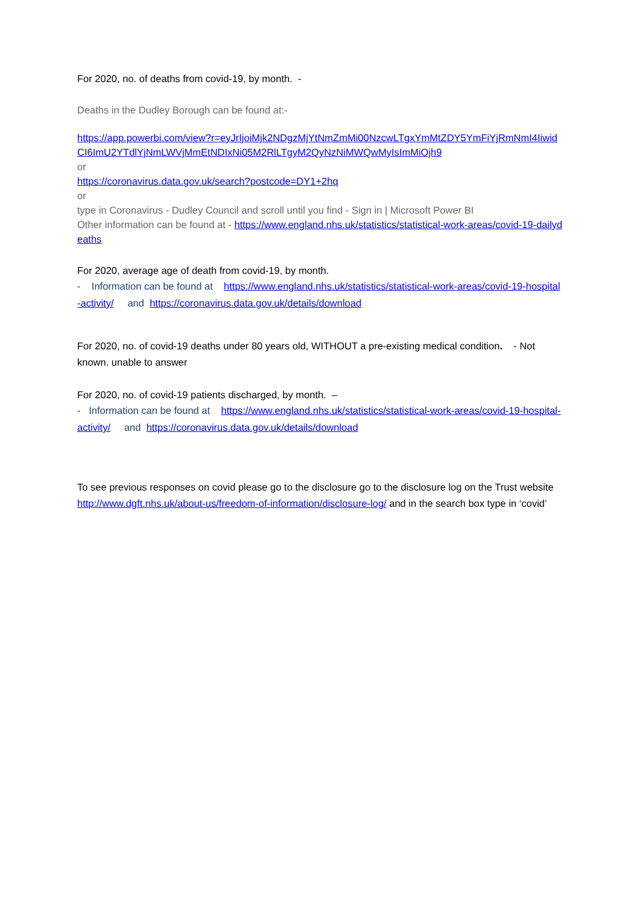For 2020, no. of deaths from covid-19, by month. -
Deaths in the Dudley Borough can be found at:-
https://app.powerbi.com/view?r=eyJrIjoiMjk2NDgzMjYtNmZmMi00NzcwLTgxYmMtZDY5YmFiYjRmNmI4IiwidCI6ImU2YTdlYjNmLWVjMmEtNDIxNi05M2RlLTgyM2QyNzNiMWQwMyIsImMiOjh9
or
https://coronavirus.data.gov.uk/search?postcode=DY1+2hq
or
type in Coronavirus - Dudley Council and scroll until you find - Sign in | Microsoft Power BI
Other information can be found at - https://www.england.nhs.uk/statistics/statistical-work-areas/covid-19-dailydeaths
For 2020, average age of death from covid-19, by month.
- Information can be found at https://www.england.nhs.uk/statistics/statistical-work-areas/covid-19-hospital-activity/ and https://coronavirus.data.gov.uk/details/download
For 2020, no. of covid-19 deaths under 80 years old, WITHOUT a pre-existing medical condition. - Not known. unable to answer
For 2020, no. of covid-19 patients discharged, by month. –
- Information can be found at https://www.england.nhs.uk/statistics/statistical-work-areas/covid-19-hospital-activity/ and https://coronavirus.data.gov.uk/details/download
To see previous responses on covid please go to the disclosure go to the disclosure log on the Trust website http://www.dgft.nhs.uk/about-us/freedom-of-information/disclosure-log/ and in the search box type in ‘covid’